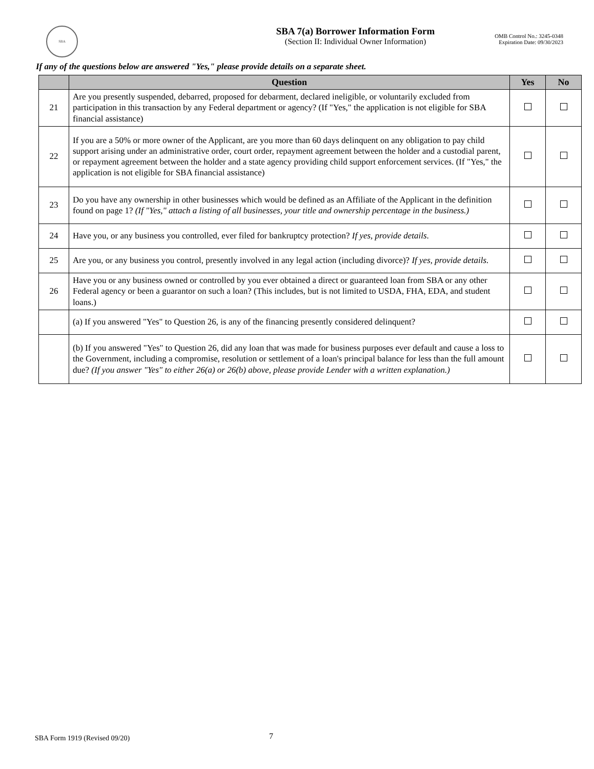SBA
SBA 7(a) Borrower Information Form
(Section II: Individual Owner Information)
OMB Control No.: 3245-0348
Expiration Date: 09/30/2023
If any of the questions below are answered "Yes," please provide details on a separate sheet.
| | Question | Yes | No |
| --- | --- | --- | --- |
| 21 | Are you presently suspended, debarred, proposed for debarment, declared ineligible, or voluntarily excluded from participation in this transaction by any Federal department or agency? (If "Yes," the application is not eligible for SBA financial assistance) | | |
| 22 | If you are a 50% or more owner of the Applicant, are you more than 60 days delinquent on any obligation to pay child support arising under an administrative order, court order, repayment agreement between the holder and a custodial parent, or repayment agreement between the holder and a state agency providing child support enforcement services. (If "Yes," the application is not eligible for SBA financial assistance) | | |
| 23 | Do you have any ownership in other businesses which would be defined as an Affiliate of the Applicant in the definition found on page 1? (If "Yes," attach a listing of all businesses, your title and ownership percentage in the business.) | | |
| 24 | Have you, or any business you controlled, ever filed for bankruptcy protection? If yes, provide details . | | |
| 25 | Are you, or any business you control, presently involved in any legal action (including divorce)? If yes, provide details. | | |
| 26 | Have you or any business owned or controlled by you ever obtained a direct or guaranteed loan from SBA or any other Federal agency or been a guarantor on such a loan? (This includes, but is not limited to USDA, FHA, EDA, and student loans.) | | |
| | (a) If you answered "Yes" to Question 26, is any of the financing presently considered delinquent? | | |
| | (b) If you answered "Yes" to Question 26, did any loan that was made for business purposes ever default and cause a loss to the Government, including a compromise, resolution or settlement of a loan's principal balance for less than the full amount due? (If you answer "Yes" to either 26(a) or 26(b) above, please provide Lender with a written explanation.) | | |
SBA Form 1919 (Revised 09/20) 7